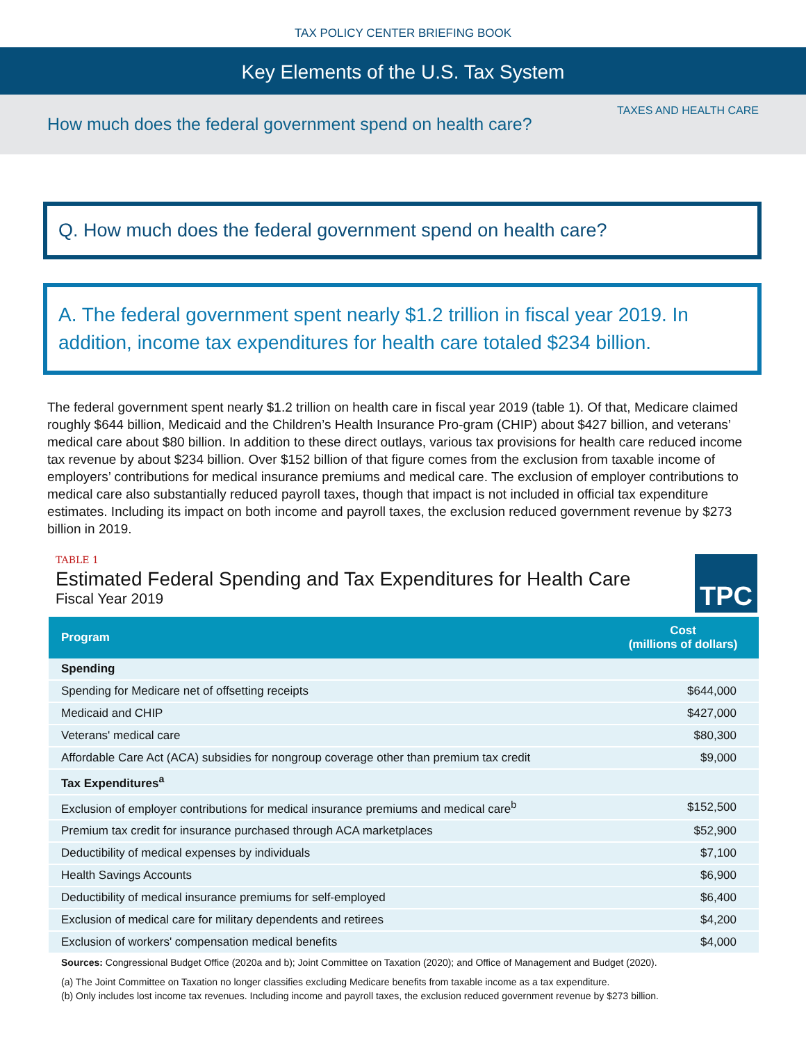TAX POLICY CENTER BRIEFING BOOK
Key Elements of the U.S. Tax System
How much does the federal government spend on health care?
TAXES AND HEALTH CARE
Q. How much does the federal government spend on health care?
A. The federal government spent nearly $1.2 trillion in fiscal year 2019. In addition, income tax expenditures for health care totaled $234 billion.
The federal government spent nearly $1.2 trillion on health care in fiscal year 2019 (table 1). Of that, Medicare claimed roughly $644 billion, Medicaid and the Children’s Health Insurance Pro-gram (CHIP) about $427 billion, and veterans’ medical care about $80 billion. In addition to these direct outlays, various tax provisions for health care reduced income tax revenue by about $234 billion. Over $152 billion of that figure comes from the exclusion from taxable income of employers’ contributions for medical insurance premiums and medical care. The exclusion of employer contributions to medical care also substantially reduced payroll taxes, though that impact is not included in official tax expenditure estimates. Including its impact on both income and payroll taxes, the exclusion reduced government revenue by $273 billion in 2019.
TABLE 1
Estimated Federal Spending and Tax Expenditures for Health Care
Fiscal Year 2019
TPC
| Program | Cost (millions of dollars) |
| --- | --- |
| Spending | |
| Spending for Medicare net of offsetting receipts | $644,000 |
| Medicaid and CHIP | $427,000 |
| Veterans' medical care | $80,300 |
| Affordable Care Act (ACA) subsidies for nongroup coverage other than premium tax credit | $9,000 |
| Tax Expenditures<sup>a</sup> | |
| Exclusion of employer contributions for medical insurance premiums and medical care<sup>b</sup> | $152,500 |
| Premium tax credit for insurance purchased through ACA marketplaces | $52,900 |
| Deductibility of medical expenses by individuals | $7,100 |
| Health Savings Accounts | $6,900 |
| Deductibility of medical insurance premiums for self-employed | $6,400 |
| Exclusion of medical care for military dependents and retirees | $4,200 |
| Exclusion of workers' compensation medical benefits | $4,000 |
Sources: Congressional Budget Office (2020a and b); Joint Committee on Taxation (2020); and Office of Management and Budget (2020).
(a) The Joint Committee on Taxation no longer classifies excluding Medicare benefits from taxable income as a tax expenditure.
(b) Only includes lost income tax revenues. Including income and payroll taxes, the exclusion reduced government revenue by $273 billion.